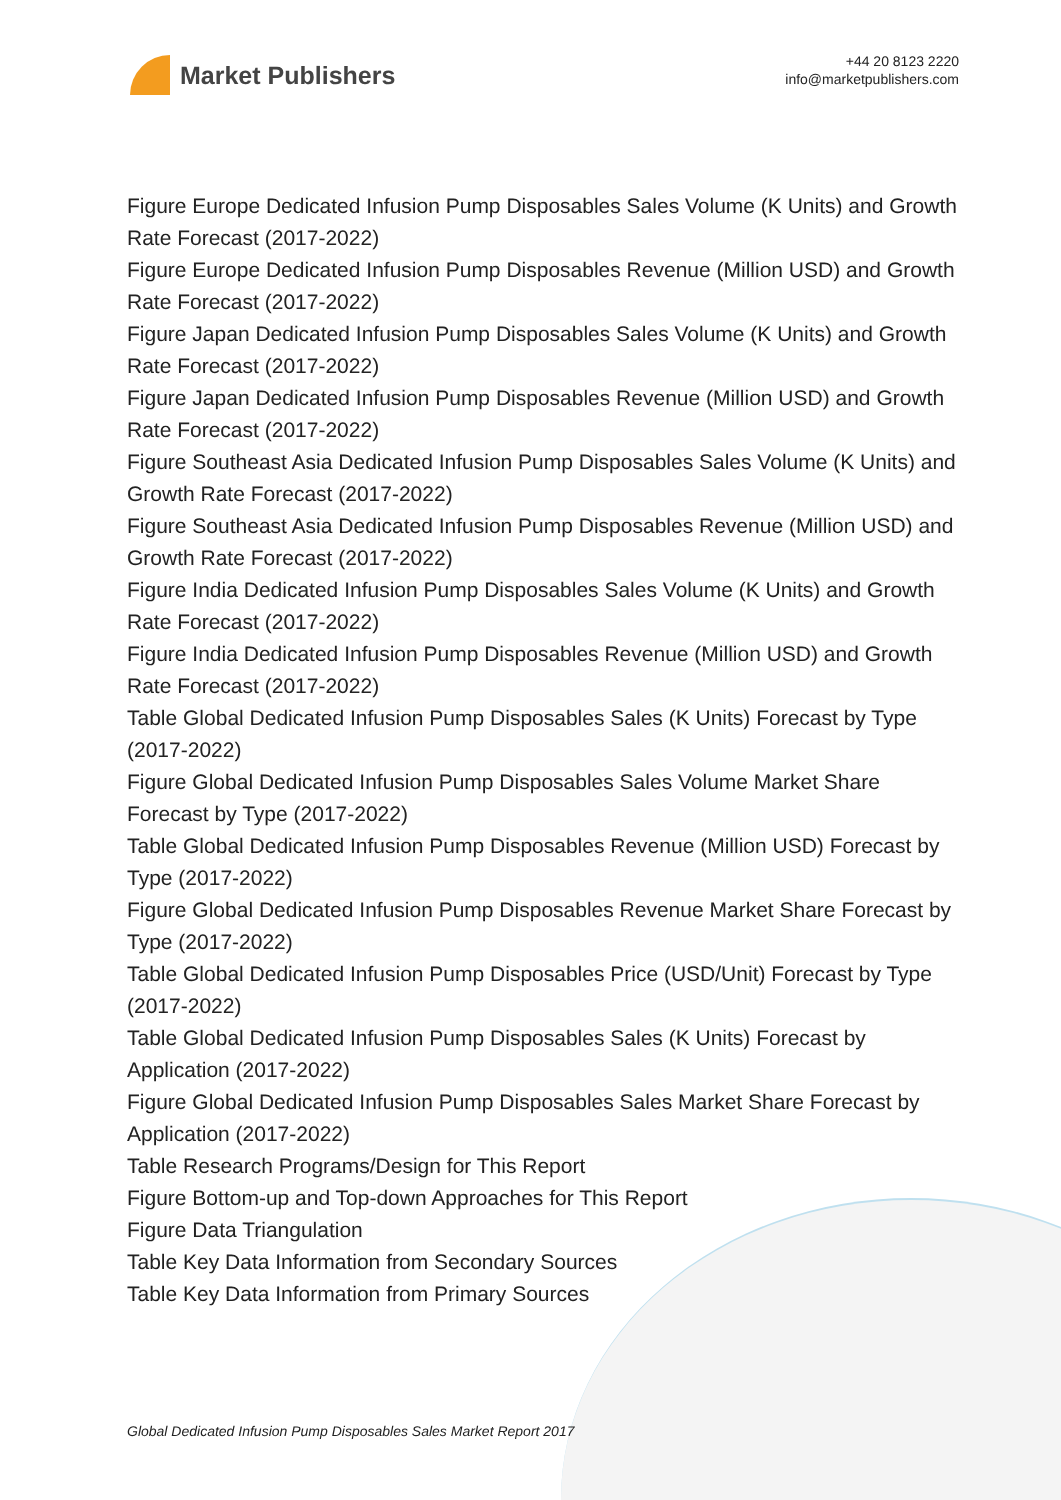Market Publishers
+44 20 8123 2220
info@marketpublishers.com
Figure Europe Dedicated Infusion Pump Disposables Sales Volume (K Units) and Growth Rate Forecast (2017-2022)
Figure Europe Dedicated Infusion Pump Disposables Revenue (Million USD) and Growth Rate Forecast (2017-2022)
Figure Japan Dedicated Infusion Pump Disposables Sales Volume (K Units) and Growth Rate Forecast (2017-2022)
Figure Japan Dedicated Infusion Pump Disposables Revenue (Million USD) and Growth Rate Forecast (2017-2022)
Figure Southeast Asia Dedicated Infusion Pump Disposables Sales Volume (K Units) and Growth Rate Forecast (2017-2022)
Figure Southeast Asia Dedicated Infusion Pump Disposables Revenue (Million USD) and Growth Rate Forecast (2017-2022)
Figure India Dedicated Infusion Pump Disposables Sales Volume (K Units) and Growth Rate Forecast (2017-2022)
Figure India Dedicated Infusion Pump Disposables Revenue (Million USD) and Growth Rate Forecast (2017-2022)
Table Global Dedicated Infusion Pump Disposables Sales (K Units) Forecast by Type (2017-2022)
Figure Global Dedicated Infusion Pump Disposables Sales Volume Market Share Forecast by Type (2017-2022)
Table Global Dedicated Infusion Pump Disposables Revenue (Million USD) Forecast by Type (2017-2022)
Figure Global Dedicated Infusion Pump Disposables Revenue Market Share Forecast by Type (2017-2022)
Table Global Dedicated Infusion Pump Disposables Price (USD/Unit) Forecast by Type (2017-2022)
Table Global Dedicated Infusion Pump Disposables Sales (K Units) Forecast by Application (2017-2022)
Figure Global Dedicated Infusion Pump Disposables Sales Market Share Forecast by Application (2017-2022)
Table Research Programs/Design for This Report
Figure Bottom-up and Top-down Approaches for This Report
Figure Data Triangulation
Table Key Data Information from Secondary Sources
Table Key Data Information from Primary Sources
Global Dedicated Infusion Pump Disposables Sales Market Report 2017